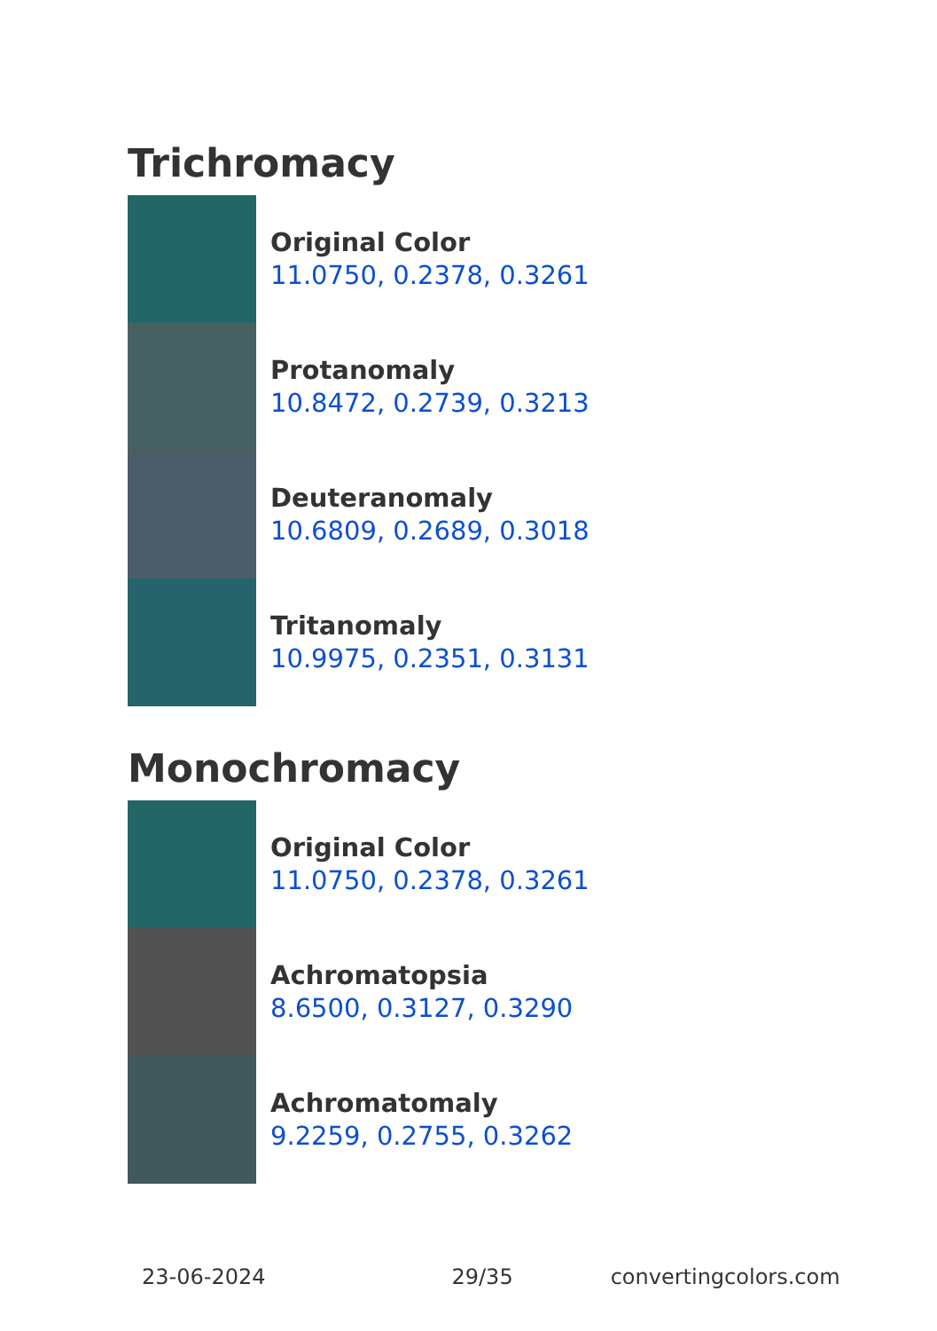Trichromacy
Original Color
11.0750, 0.2378, 0.3261
Protanomaly
10.8472, 0.2739, 0.3213
Deuteranomaly
10.6809, 0.2689, 0.3018
Tritanomaly
10.9975, 0.2351, 0.3131
Monochromacy
Original Color
11.0750, 0.2378, 0.3261
Achromatopsia
8.6500, 0.3127, 0.3290
Achromatomaly
9.2259, 0.2755, 0.3262
23-06-2024 29/35 convertingcolors.com